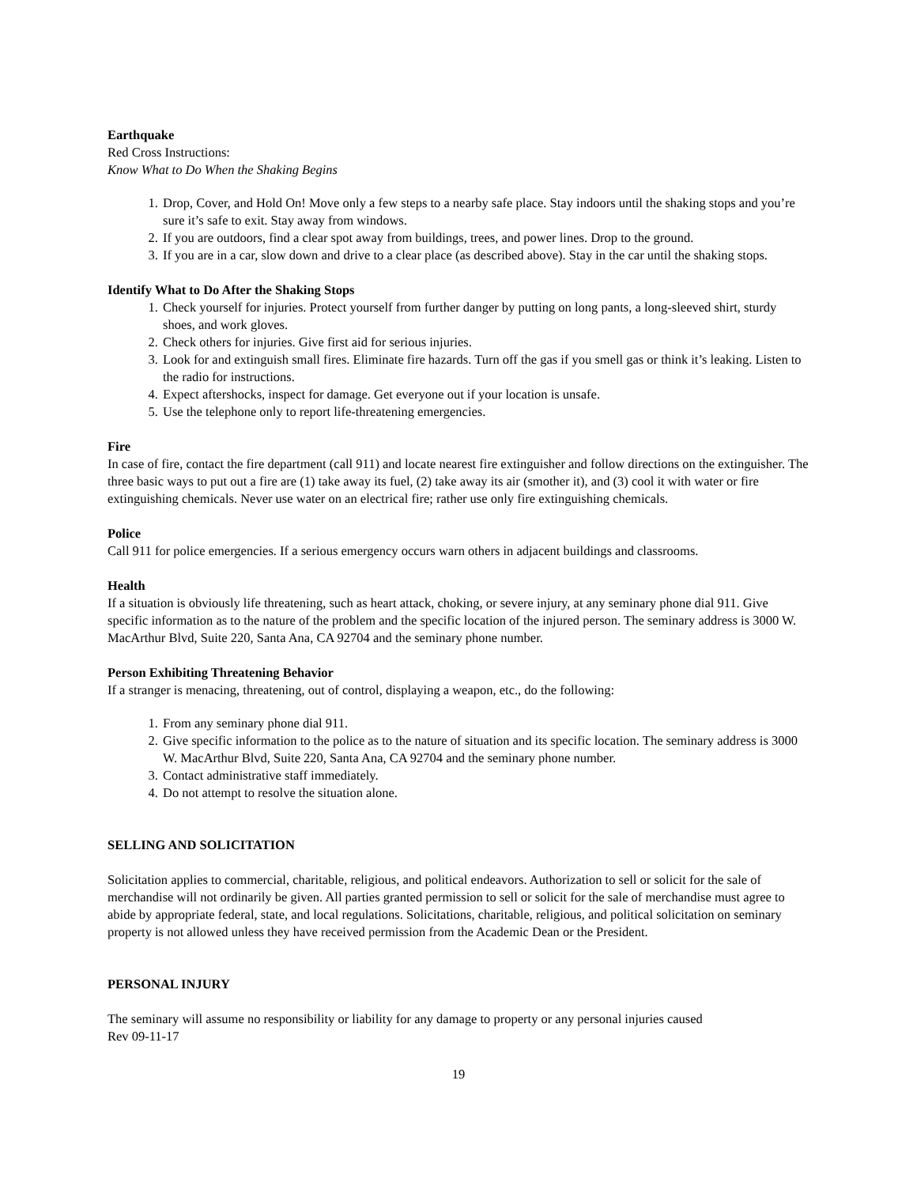Earthquake
Red Cross Instructions:
Know What to Do When the Shaking Begins
1. Drop, Cover, and Hold On! Move only a few steps to a nearby safe place. Stay indoors until the shaking stops and you’re sure it’s safe to exit. Stay away from windows.
2. If you are outdoors, find a clear spot away from buildings, trees, and power lines. Drop to the ground.
3. If you are in a car, slow down and drive to a clear place (as described above). Stay in the car until the shaking stops.
Identify What to Do After the Shaking Stops
1. Check yourself for injuries. Protect yourself from further danger by putting on long pants, a long-sleeved shirt, sturdy shoes, and work gloves.
2. Check others for injuries. Give first aid for serious injuries.
3. Look for and extinguish small fires. Eliminate fire hazards. Turn off the gas if you smell gas or think it’s leaking. Listen to the radio for instructions.
4. Expect aftershocks, inspect for damage. Get everyone out if your location is unsafe.
5. Use the telephone only to report life-threatening emergencies.
Fire
In case of fire, contact the fire department (call 911) and locate nearest fire extinguisher and follow directions on the extinguisher. The three basic ways to put out a fire are (1) take away its fuel, (2) take away its air (smother it), and (3) cool it with water or fire extinguishing chemicals. Never use water on an electrical fire; rather use only fire extinguishing chemicals.
Police
Call 911 for police emergencies. If a serious emergency occurs warn others in adjacent buildings and classrooms.
Health
If a situation is obviously life threatening, such as heart attack, choking, or severe injury, at any seminary phone dial 911. Give specific information as to the nature of the problem and the specific location of the injured person. The seminary address is 3000 W. MacArthur Blvd, Suite 220, Santa Ana, CA 92704 and the seminary phone number.
Person Exhibiting Threatening Behavior
If a stranger is menacing, threatening, out of control, displaying a weapon, etc., do the following:
1. From any seminary phone dial 911.
2. Give specific information to the police as to the nature of situation and its specific location. The seminary address is 3000 W. MacArthur Blvd, Suite 220, Santa Ana, CA 92704 and the seminary phone number.
3. Contact administrative staff immediately.
4. Do not attempt to resolve the situation alone.
SELLING AND SOLICITATION
Solicitation applies to commercial, charitable, religious, and political endeavors. Authorization to sell or solicit for the sale of merchandise will not ordinarily be given. All parties granted permission to sell or solicit for the sale of merchandise must agree to abide by appropriate federal, state, and local regulations. Solicitations, charitable, religious, and political solicitation on seminary property is not allowed unless they have received permission from the Academic Dean or the President.
PERSONAL INJURY
The seminary will assume no responsibility or liability for any damage to property or any personal injuries caused
Rev 09-11-17
19